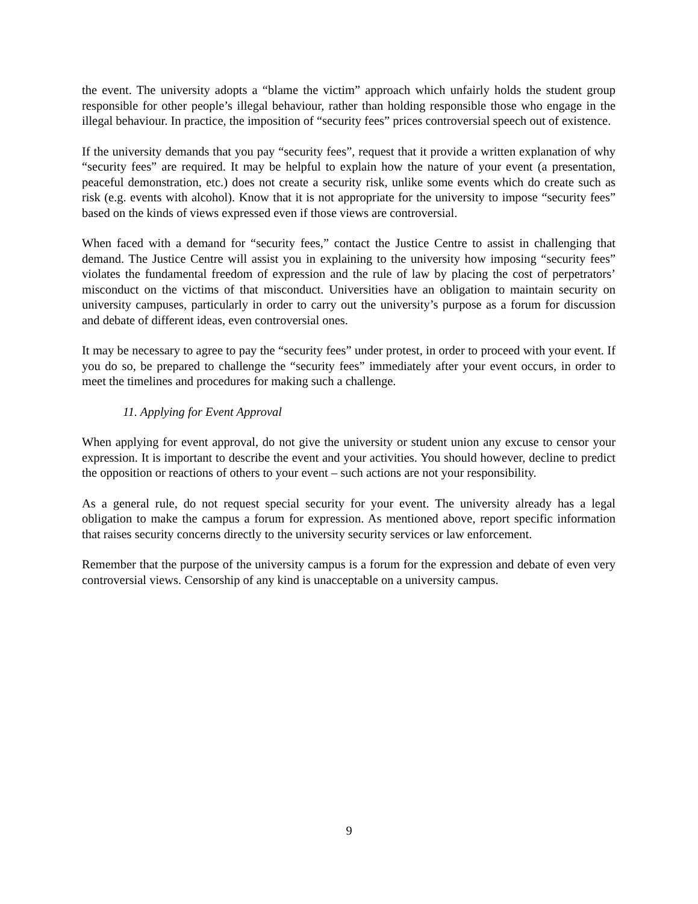the event. The university adopts a “blame the victim” approach which unfairly holds the student group responsible for other people’s illegal behaviour, rather than holding responsible those who engage in the illegal behaviour. In practice, the imposition of “security fees” prices controversial speech out of existence.
If the university demands that you pay “security fees”, request that it provide a written explanation of why “security fees” are required. It may be helpful to explain how the nature of your event (a presentation, peaceful demonstration, etc.) does not create a security risk, unlike some events which do create such as risk (e.g. events with alcohol). Know that it is not appropriate for the university to impose “security fees” based on the kinds of views expressed even if those views are controversial.
When faced with a demand for “security fees,” contact the Justice Centre to assist in challenging that demand. The Justice Centre will assist you in explaining to the university how imposing “security fees” violates the fundamental freedom of expression and the rule of law by placing the cost of perpetrators’ misconduct on the victims of that misconduct. Universities have an obligation to maintain security on university campuses, particularly in order to carry out the university’s purpose as a forum for discussion and debate of different ideas, even controversial ones.
It may be necessary to agree to pay the “security fees” under protest, in order to proceed with your event. If you do so, be prepared to challenge the “security fees” immediately after your event occurs, in order to meet the timelines and procedures for making such a challenge.
11. Applying for Event Approval
When applying for event approval, do not give the university or student union any excuse to censor your expression. It is important to describe the event and your activities. You should however, decline to predict the opposition or reactions of others to your event – such actions are not your responsibility.
As a general rule, do not request special security for your event. The university already has a legal obligation to make the campus a forum for expression. As mentioned above, report specific information that raises security concerns directly to the university security services or law enforcement.
Remember that the purpose of the university campus is a forum for the expression and debate of even very controversial views. Censorship of any kind is unacceptable on a university campus.
9